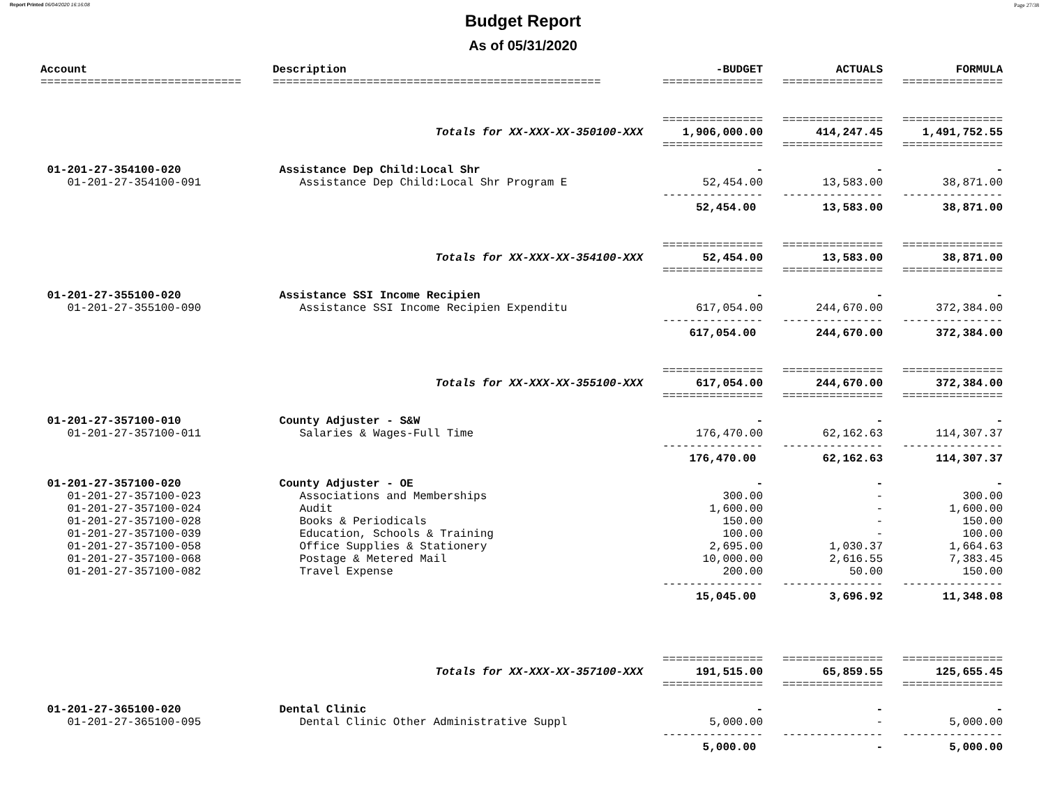Report Printed 06/04/2020 16:16:08 Page 27/38
Budget Report
As of 05/31/2020
| Account | Description | -BUDGET | ACTUALS | FORMULA |
| --- | --- | --- | --- | --- |
| ============================== | ================================================= | =============== | =============== | =============== |
| | | =============== | =============== | =============== |
| | Totals for XX-XXX-XX-350100-XXX | 1,906,000.00 | 414,247.45 | 1,491,752.55 |
| | | =============== | =============== | =============== |
| 01-201-27-354100-020 | Assistance Dep Child:Local Shr | - | - | - |
| 01-201-27-354100-091 | Assistance Dep Child:Local Shr Program E | 52,454.00 | 13,583.00 | 38,871.00 |
| | | --------------- | --------------- | --------------- |
| | | 52,454.00 | 13,583.00 | 38,871.00 |
| | | =============== | =============== | =============== |
| | Totals for XX-XXX-XX-354100-XXX | 52,454.00 | 13,583.00 | 38,871.00 |
| | | =============== | =============== | =============== |
| 01-201-27-355100-020 | Assistance SSI Income Recipien | - | - | - |
| 01-201-27-355100-090 | Assistance SSI Income Recipien Expenditu | 617,054.00 | 244,670.00 | 372,384.00 |
| | | --------------- | --------------- | --------------- |
| | | 617,054.00 | 244,670.00 | 372,384.00 |
| | | =============== | =============== | =============== |
| | Totals for XX-XXX-XX-355100-XXX | 617,054.00 | 244,670.00 | 372,384.00 |
| | | =============== | =============== | =============== |
| 01-201-27-357100-010 | County Adjuster - S&W | - | - | - |
| 01-201-27-357100-011 | Salaries & Wages-Full Time | 176,470.00 | 62,162.63 | 114,307.37 |
| | | --------------- | --------------- | --------------- |
| | | 176,470.00 | 62,162.63 | 114,307.37 |
| 01-201-27-357100-020 | County Adjuster - OE | - | - | - |
| 01-201-27-357100-023 | Associations and Memberships | 300.00 | - | 300.00 |
| 01-201-27-357100-024 | Audit | 1,600.00 | - | 1,600.00 |
| 01-201-27-357100-028 | Books & Periodicals | 150.00 | - | 150.00 |
| 01-201-27-357100-039 | Education, Schools & Training | 100.00 | - | 100.00 |
| 01-201-27-357100-058 | Office Supplies & Stationery | 2,695.00 | 1,030.37 | 1,664.63 |
| 01-201-27-357100-068 | Postage & Metered Mail | 10,000.00 | 2,616.55 | 7,383.45 |
| 01-201-27-357100-082 | Travel Expense | 200.00 | 50.00 | 150.00 |
| | | --------------- | --------------- | --------------- |
| | | 15,045.00 | 3,696.92 | 11,348.08 |
| | | =============== | =============== | =============== |
| | Totals for XX-XXX-XX-357100-XXX | 191,515.00 | 65,859.55 | 125,655.45 |
| | | =============== | =============== | =============== |
| 01-201-27-365100-020 | Dental Clinic | - | - | - |
| 01-201-27-365100-095 | Dental Clinic Other Administrative Suppl | 5,000.00 | - | 5,000.00 |
| | | --------------- | --------------- | --------------- |
| | | 5,000.00 | - | 5,000.00 |